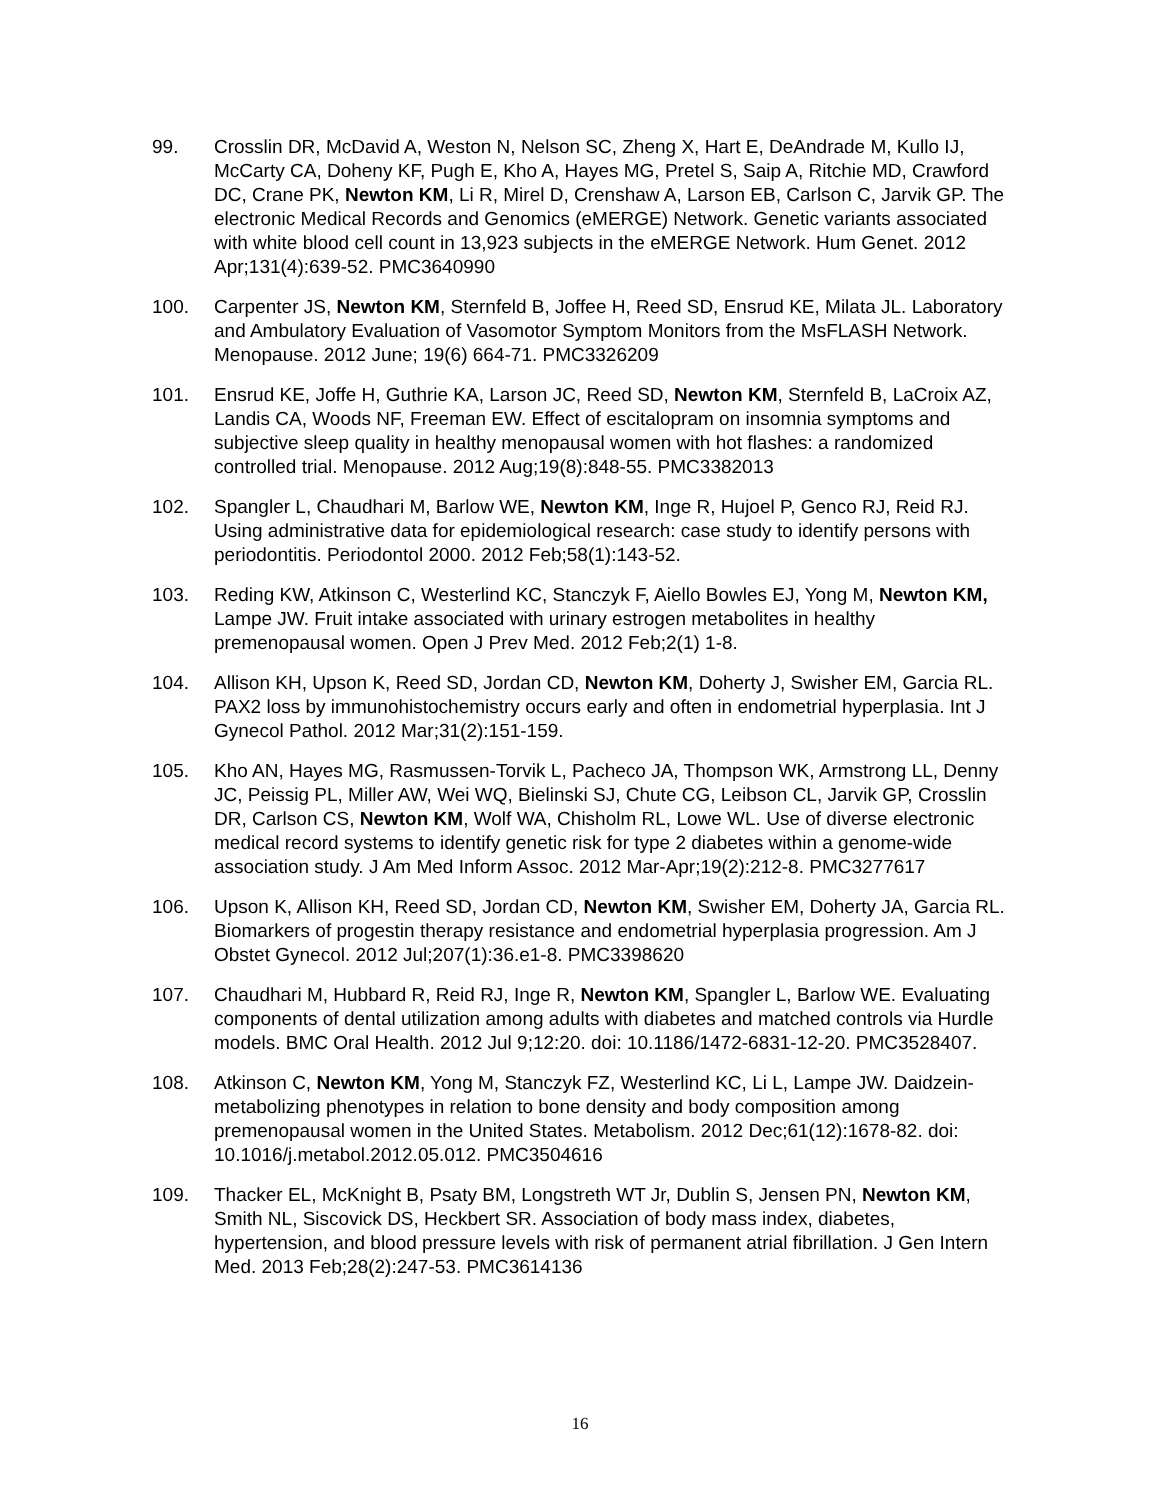99. Crosslin DR, McDavid A, Weston N, Nelson SC, Zheng X, Hart E, DeAndrade M, Kullo IJ, McCarty CA, Doheny KF, Pugh E, Kho A, Hayes MG, Pretel S, Saip A, Ritchie MD, Crawford DC, Crane PK, Newton KM, Li R, Mirel D, Crenshaw A, Larson EB, Carlson C, Jarvik GP. The electronic Medical Records and Genomics (eMERGE) Network. Genetic variants associated with white blood cell count in 13,923 subjects in the eMERGE Network. Hum Genet. 2012 Apr;131(4):639-52. PMC3640990
100. Carpenter JS, Newton KM, Sternfeld B, Joffee H, Reed SD, Ensrud KE, Milata JL. Laboratory and Ambulatory Evaluation of Vasomotor Symptom Monitors from the MsFLASH Network. Menopause. 2012 June; 19(6) 664-71. PMC3326209
101. Ensrud KE, Joffe H, Guthrie KA, Larson JC, Reed SD, Newton KM, Sternfeld B, LaCroix AZ, Landis CA, Woods NF, Freeman EW. Effect of escitalopram on insomnia symptoms and subjective sleep quality in healthy menopausal women with hot flashes: a randomized controlled trial. Menopause. 2012 Aug;19(8):848-55. PMC3382013
102. Spangler L, Chaudhari M, Barlow WE, Newton KM, Inge R, Hujoel P, Genco RJ, Reid RJ. Using administrative data for epidemiological research: case study to identify persons with periodontitis. Periodontol 2000. 2012 Feb;58(1):143-52.
103. Reding KW, Atkinson C, Westerlind KC, Stanczyk F, Aiello Bowles EJ, Yong M, Newton KM, Lampe JW. Fruit intake associated with urinary estrogen metabolites in healthy premenopausal women. Open J Prev Med. 2012 Feb;2(1) 1-8.
104. Allison KH, Upson K, Reed SD, Jordan CD, Newton KM, Doherty J, Swisher EM, Garcia RL. PAX2 loss by immunohistochemistry occurs early and often in endometrial hyperplasia. Int J Gynecol Pathol. 2012 Mar;31(2):151-159.
105. Kho AN, Hayes MG, Rasmussen-Torvik L, Pacheco JA, Thompson WK, Armstrong LL, Denny JC, Peissig PL, Miller AW, Wei WQ, Bielinski SJ, Chute CG, Leibson CL, Jarvik GP, Crosslin DR, Carlson CS, Newton KM, Wolf WA, Chisholm RL, Lowe WL. Use of diverse electronic medical record systems to identify genetic risk for type 2 diabetes within a genome-wide association study. J Am Med Inform Assoc. 2012 Mar-Apr;19(2):212-8. PMC3277617
106. Upson K, Allison KH, Reed SD, Jordan CD, Newton KM, Swisher EM, Doherty JA, Garcia RL. Biomarkers of progestin therapy resistance and endometrial hyperplasia progression. Am J Obstet Gynecol. 2012 Jul;207(1):36.e1-8. PMC3398620
107. Chaudhari M, Hubbard R, Reid RJ, Inge R, Newton KM, Spangler L, Barlow WE. Evaluating components of dental utilization among adults with diabetes and matched controls via Hurdle models. BMC Oral Health. 2012 Jul 9;12:20. doi: 10.1186/1472-6831-12-20. PMC3528407.
108. Atkinson C, Newton KM, Yong M, Stanczyk FZ, Westerlind KC, Li L, Lampe JW. Daidzein-metabolizing phenotypes in relation to bone density and body composition among premenopausal women in the United States. Metabolism. 2012 Dec;61(12):1678-82. doi: 10.1016/j.metabol.2012.05.012. PMC3504616
109. Thacker EL, McKnight B, Psaty BM, Longstreth WT Jr, Dublin S, Jensen PN, Newton KM, Smith NL, Siscovick DS, Heckbert SR. Association of body mass index, diabetes, hypertension, and blood pressure levels with risk of permanent atrial fibrillation. J Gen Intern Med. 2013 Feb;28(2):247-53. PMC3614136
16